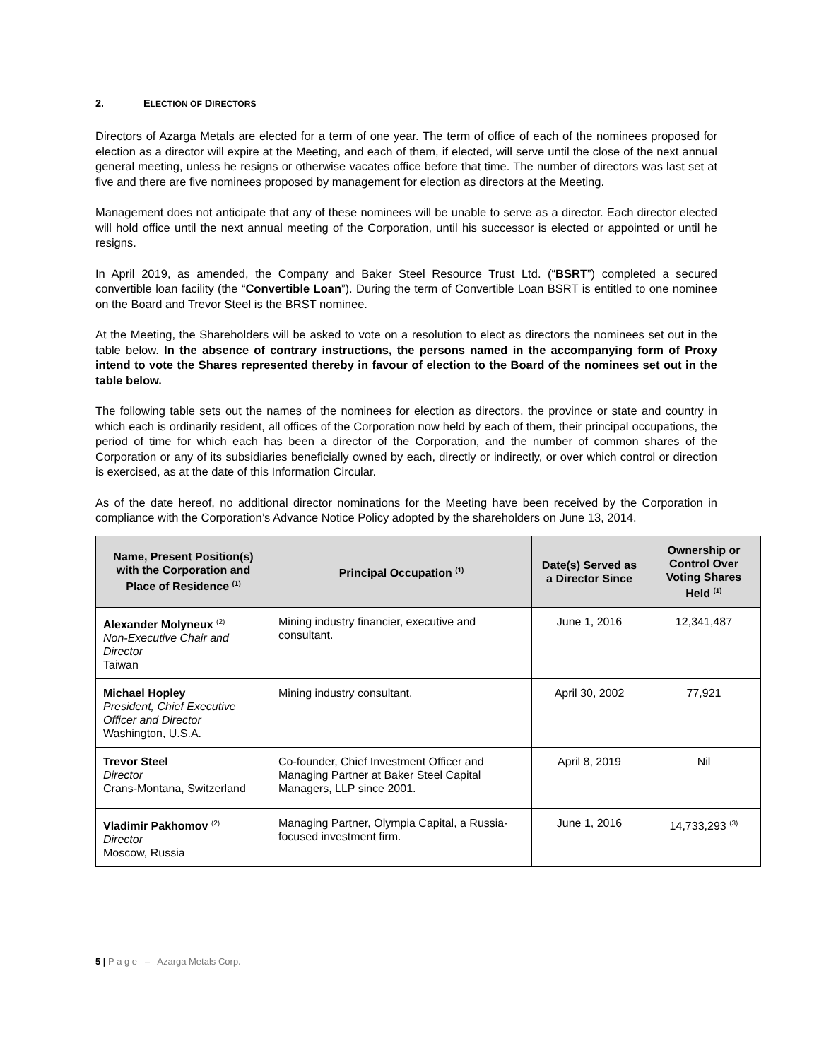2. ELECTION OF DIRECTORS
Directors of Azarga Metals are elected for a term of one year. The term of office of each of the nominees proposed for election as a director will expire at the Meeting, and each of them, if elected, will serve until the close of the next annual general meeting, unless he resigns or otherwise vacates office before that time. The number of directors was last set at five and there are five nominees proposed by management for election as directors at the Meeting.
Management does not anticipate that any of these nominees will be unable to serve as a director. Each director elected will hold office until the next annual meeting of the Corporation, until his successor is elected or appointed or until he resigns.
In April 2019, as amended, the Company and Baker Steel Resource Trust Ltd. (“BSRT”) completed a secured convertible loan facility (the “Convertible Loan”). During the term of Convertible Loan BSRT is entitled to one nominee on the Board and Trevor Steel is the BRST nominee.
At the Meeting, the Shareholders will be asked to vote on a resolution to elect as directors the nominees set out in the table below. In the absence of contrary instructions, the persons named in the accompanying form of Proxy intend to vote the Shares represented thereby in favour of election to the Board of the nominees set out in the table below.
The following table sets out the names of the nominees for election as directors, the province or state and country in which each is ordinarily resident, all offices of the Corporation now held by each of them, their principal occupations, the period of time for which each has been a director of the Corporation, and the number of common shares of the Corporation or any of its subsidiaries beneficially owned by each, directly or indirectly, or over which control or direction is exercised, as at the date of this Information Circular.
As of the date hereof, no additional director nominations for the Meeting have been received by the Corporation in compliance with the Corporation’s Advance Notice Policy adopted by the shareholders on June 13, 2014.
| Name, Present Position(s) with the Corporation and Place of Residence <sup>(1)</sup> | Principal Occupation <sup>(1)</sup> | Date(s) Served as a Director Since | Ownership or Control Over Voting Shares Held <sup>(1)</sup> |
| --- | --- | --- | --- |
| Alexander Molyneux <sup>(2)</sup> Non-Executive Chair and Director Taiwan | Mining industry financier, executive and consultant. | June 1, 2016 | 12,341,487 |
| Michael Hopley President, Chief Executive Officer and Director Washington, U.S.A. | Mining industry consultant. | April 30, 2002 | 77,921 |
| Trevor Steel Director Crans-Montana, Switzerland | Co-founder, Chief Investment Officer and Managing Partner at Baker Steel Capital Managers, LLP since 2001. | April 8, 2019 | Nil |
| Vladimir Pakhomov <sup>(2)</sup> Director Moscow, Russia | Managing Partner, Olympia Capital, a Russia-focused investment firm. | June 1, 2016 | 14,733,293 <sup>(3)</sup> |
5 | P a g e – Azarga Metals Corp.